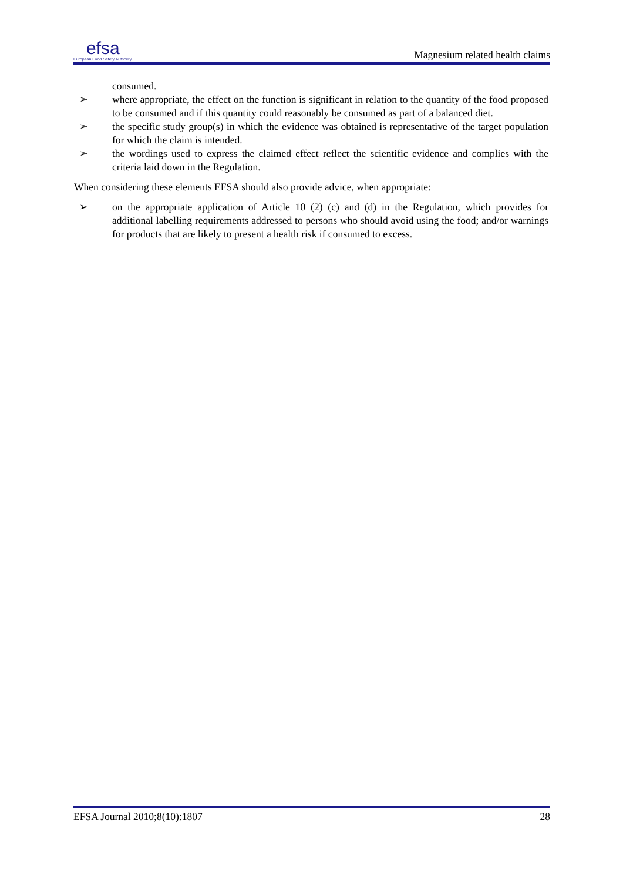efsa
European Food Safety Authority
Magnesium related health claims
consumed.
➢ where appropriate, the effect on the function is significant in relation to the quantity of the food proposed to be consumed and if this quantity could reasonably be consumed as part of a balanced diet.
➢ the specific study group(s) in which the evidence was obtained is representative of the target population for which the claim is intended.
➢ the wordings used to express the claimed effect reflect the scientific evidence and complies with the criteria laid down in the Regulation.
When considering these elements EFSA should also provide advice, when appropriate:
➢ on the appropriate application of Article 10 (2) (c) and (d) in the Regulation, which provides for additional labelling requirements addressed to persons who should avoid using the food; and/or warnings for products that are likely to present a health risk if consumed to excess.
EFSA Journal 2010;8(10):1807 28